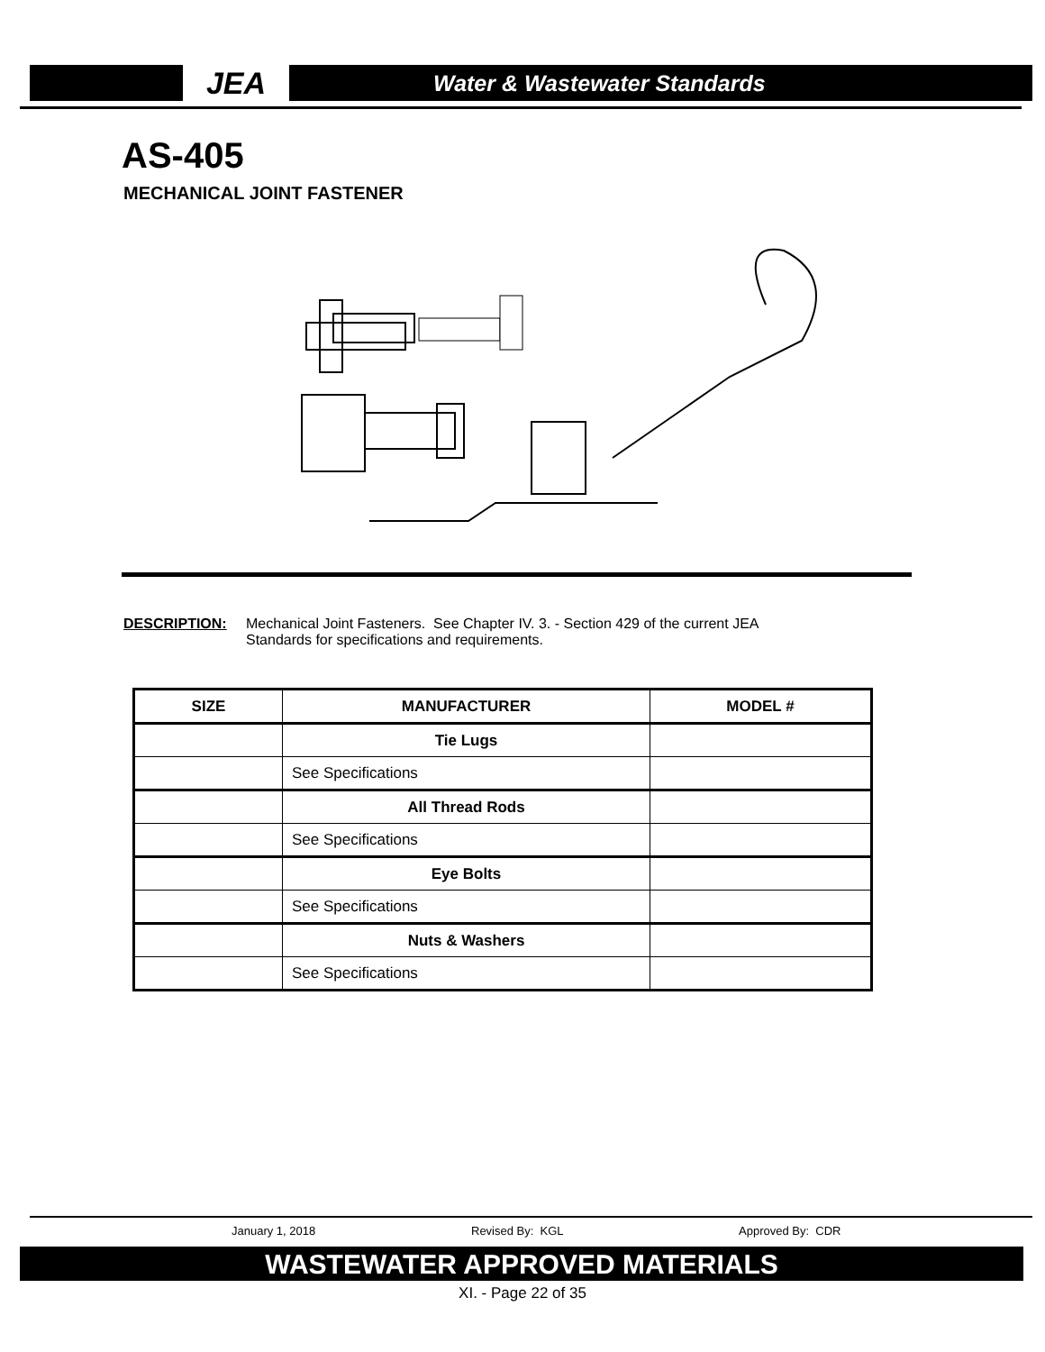JEA
Water & Wastewater Standards
AS-405
MECHANICAL JOINT FASTENER
DESCRIPTION: Mechanical Joint Fasteners. See Chapter IV. 3. - Section 429 of the current JEA
Standards for specifications and requirements.
| SIZE | MANUFACTURER | MODEL # |
| --- | --- | --- |
| | Tie Lugs | |
| | See Specifications | |
| | All Thread Rods | |
| | See Specifications | |
| | Eye Bolts | |
| | See Specifications | |
| | Nuts & Washers | |
| | See Specifications | |
January 1, 2018 Revised By: KGL Approved By: CDR
WASTEWATER APPROVED MATERIALS
XI. - Page 22 of 35